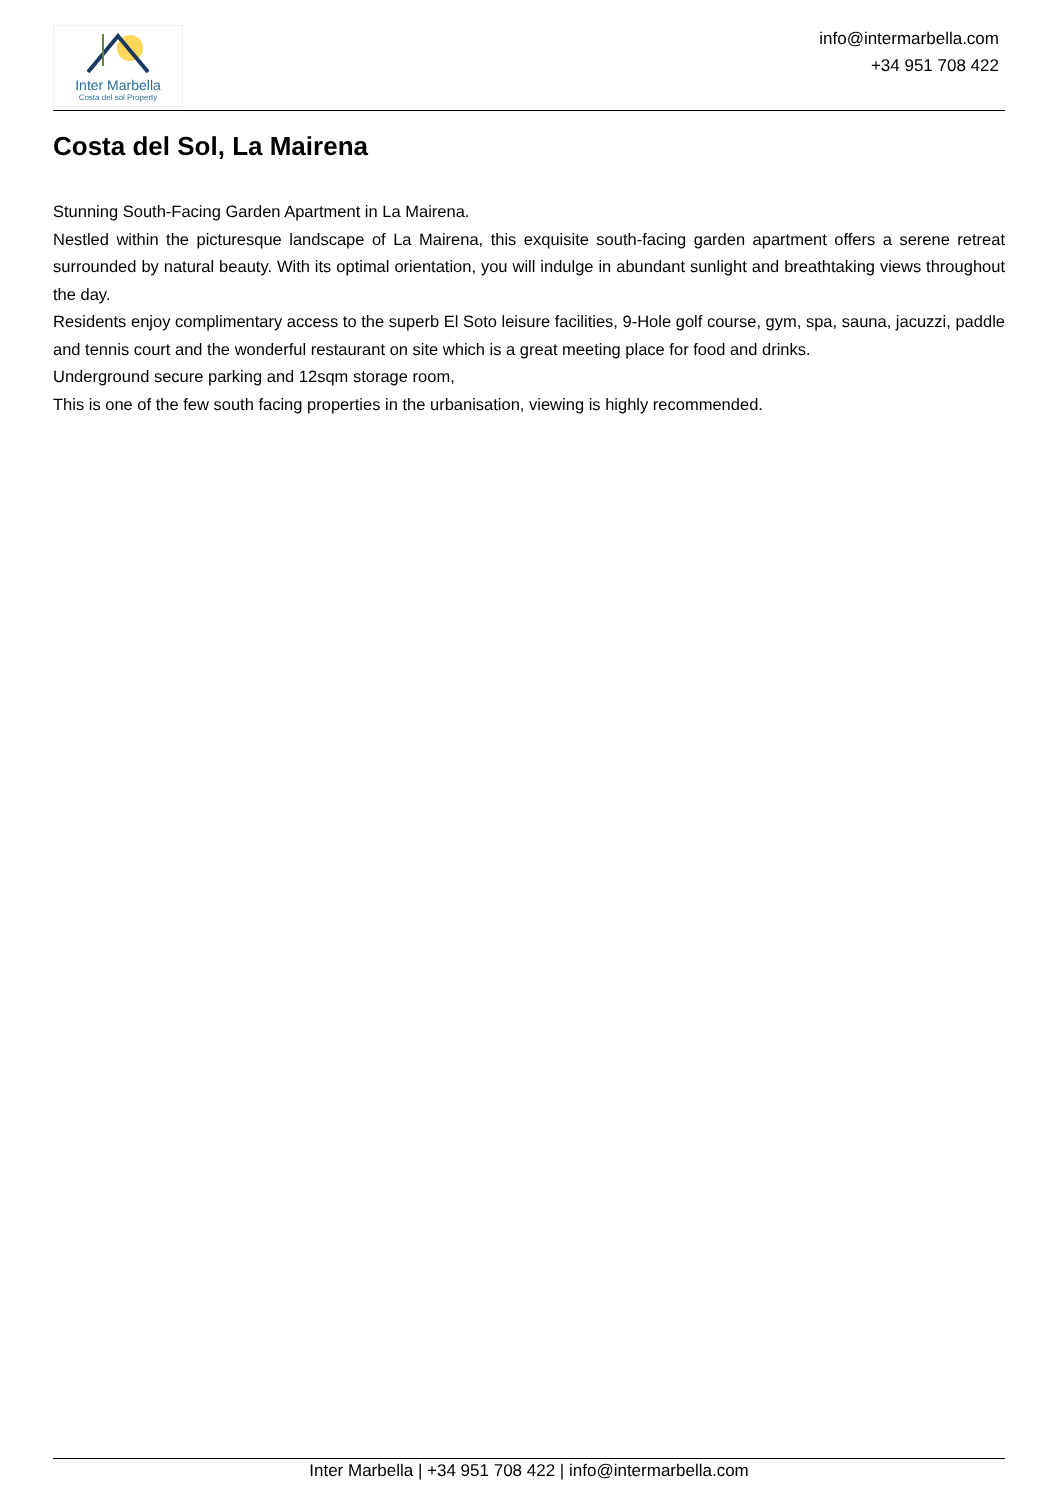Inter Marbella
Costa del sol Property
info@intermarbella.com
+34 951 708 422
Costa del Sol, La Mairena
Stunning South-Facing Garden Apartment in La Mairena.
Nestled within the picturesque landscape of La Mairena, this exquisite south-facing garden apartment offers a serene retreat surrounded by natural beauty. With its optimal orientation, you will indulge in abundant sunlight and breathtaking views throughout the day.
Residents enjoy complimentary access to the superb El Soto leisure facilities, 9-Hole golf course, gym, spa, sauna, jacuzzi, paddle and tennis court and the wonderful restaurant on site which is a great meeting place for food and drinks.
Underground secure parking and 12sqm storage room,
This is one of the few south facing properties in the urbanisation, viewing is highly recommended.
Inter Marbella | +34 951 708 422 | info@intermarbella.com